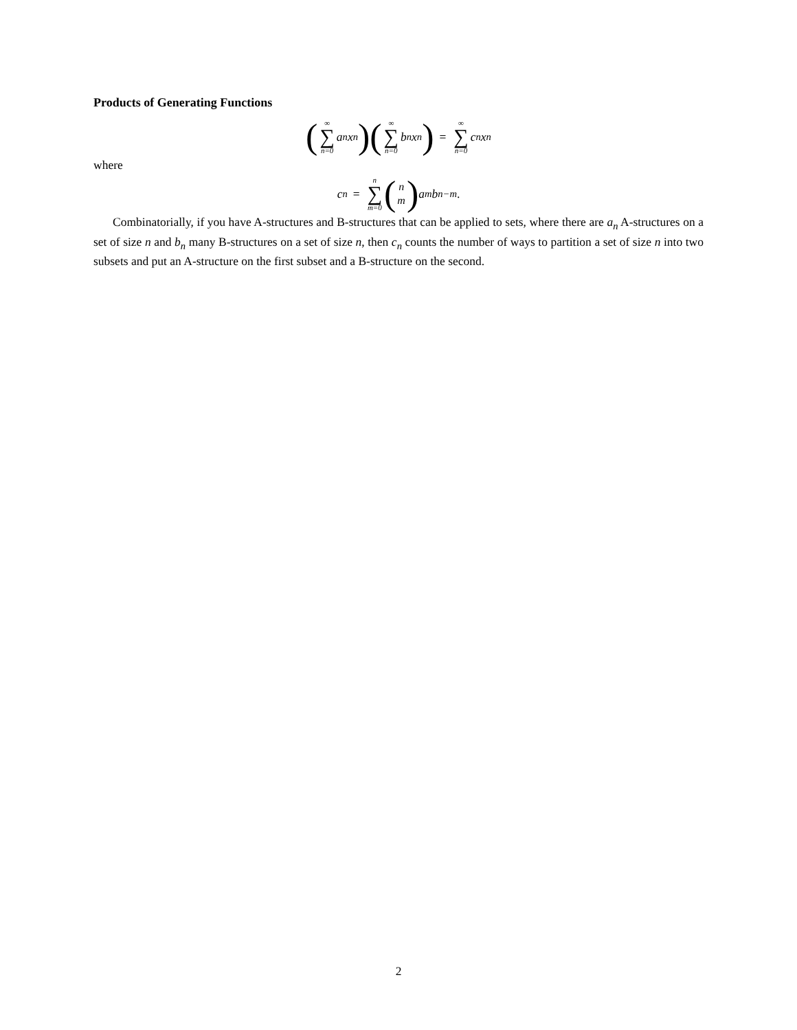Products of Generating Functions
(∞ ∑ n=0 a<sub>n</sub>x<sup>n</sup>) (∞ ∑ n=0 b<sub>n</sub>x<sup>n</sup>) = ∞ ∑ n=0 c<sub>n</sub>x<sup>n</sup>
where
c<sub>n</sub> = n ∑ m=0 (n m) a<sub>m</sub>b<sub>n−m</sub>.
Combinatorially, if you have A-structures and B-structures that can be applied to sets, where there are a<sub>n</sub> A-structures on a set of size n and b<sub>n</sub> many B-structures on a set of size n, then c<sub>n</sub> counts the number of ways to partition a set of size n into two subsets and put an A-structure on the first subset and a B-structure on the second.
2